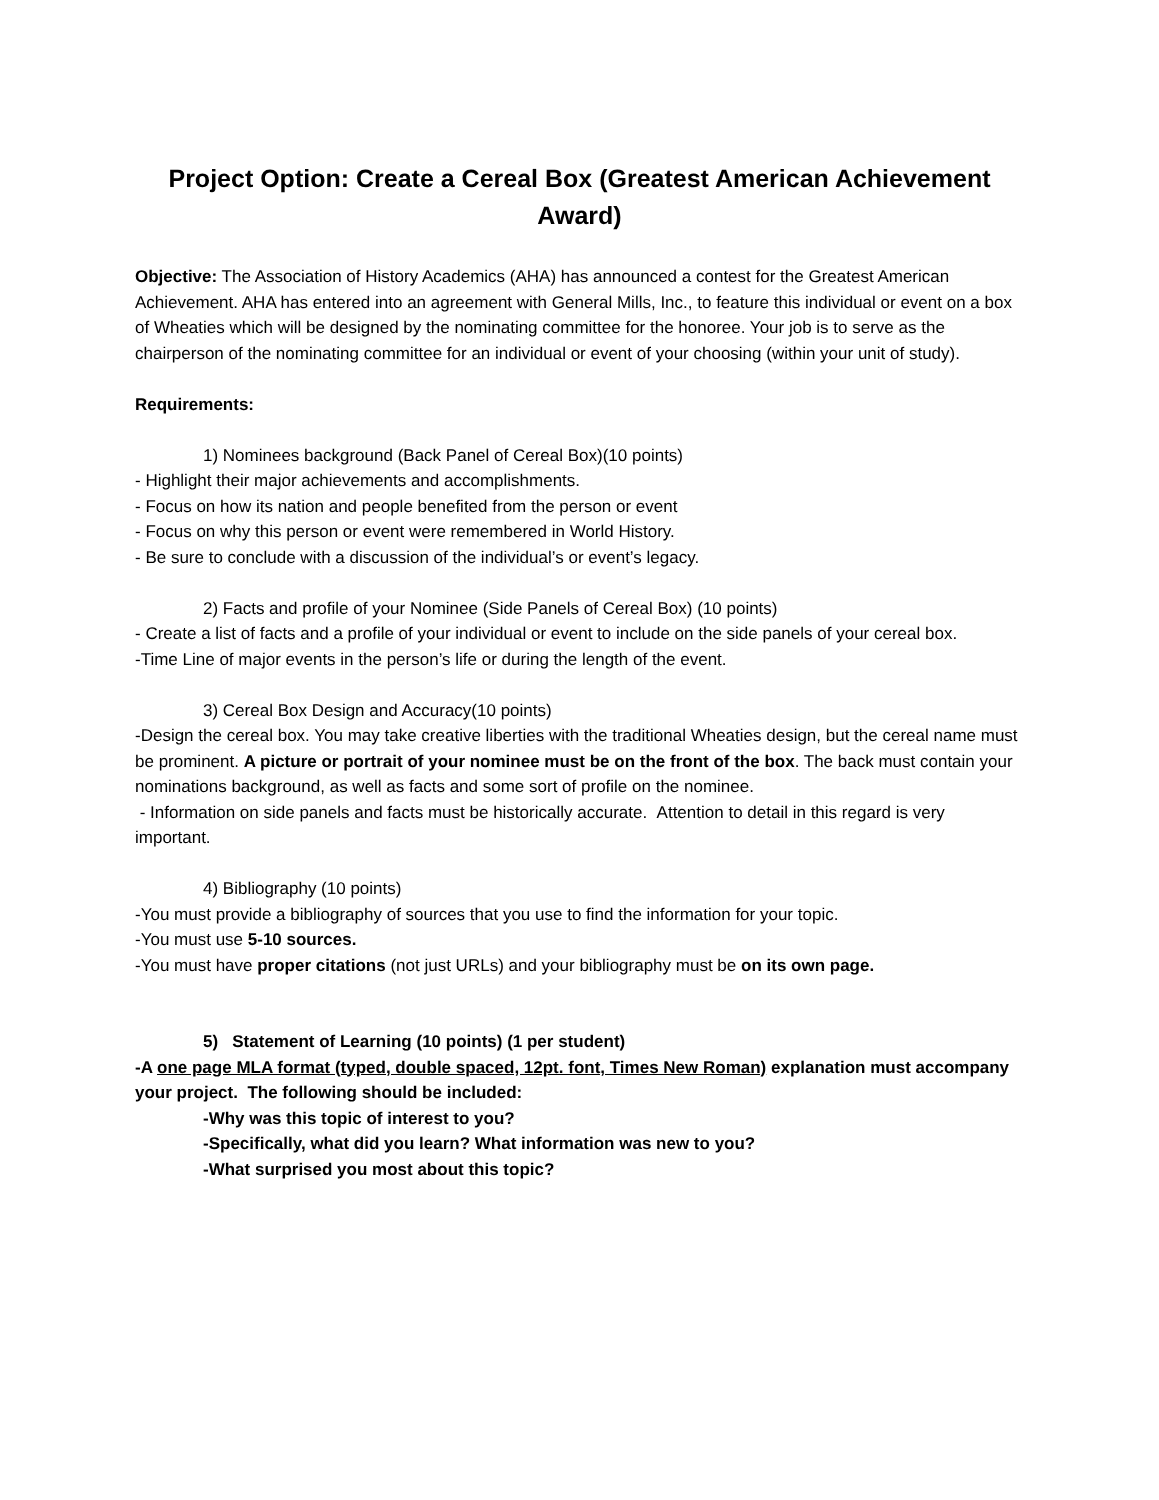Project Option: Create a Cereal Box (Greatest American Achievement Award)
Objective: The Association of History Academics (AHA) has announced a contest for the Greatest American Achievement. AHA has entered into an agreement with General Mills, Inc., to feature this individual or event on a box of Wheaties which will be designed by the nominating committee for the honoree. Your job is to serve as the chairperson of the nominating committee for an individual or event of your choosing (within your unit of study).
Requirements:
1) Nominees background (Back Panel of Cereal Box)(10 points)
- Highlight their major achievements and accomplishments.
- Focus on how its nation and people benefited from the person or event
- Focus on why this person or event were remembered in World History.
- Be sure to conclude with a discussion of the individual’s or event’s legacy.
2) Facts and profile of your Nominee (Side Panels of Cereal Box) (10 points)
- Create a list of facts and a profile of your individual or event to include on the side panels of your cereal box.
-Time Line of major events in the person’s life or during the length of the event.
3) Cereal Box Design and Accuracy(10 points)
-Design the cereal box. You may take creative liberties with the traditional Wheaties design, but the cereal name must be prominent. A picture or portrait of your nominee must be on the front of the box. The back must contain your nominations background, as well as facts and some sort of profile on the nominee.
- Information on side panels and facts must be historically accurate. Attention to detail in this regard is very important.
4) Bibliography (10 points)
-You must provide a bibliography of sources that you use to find the information for your topic.
-You must use 5-10 sources.
-You must have proper citations (not just URLs) and your bibliography must be on its own page.
5) Statement of Learning (10 points) (1 per student)
-A one page MLA format (typed, double spaced, 12pt. font, Times New Roman) explanation must accompany your project. The following should be included:
-Why was this topic of interest to you?
-Specifically, what did you learn? What information was new to you?
-What surprised you most about this topic?